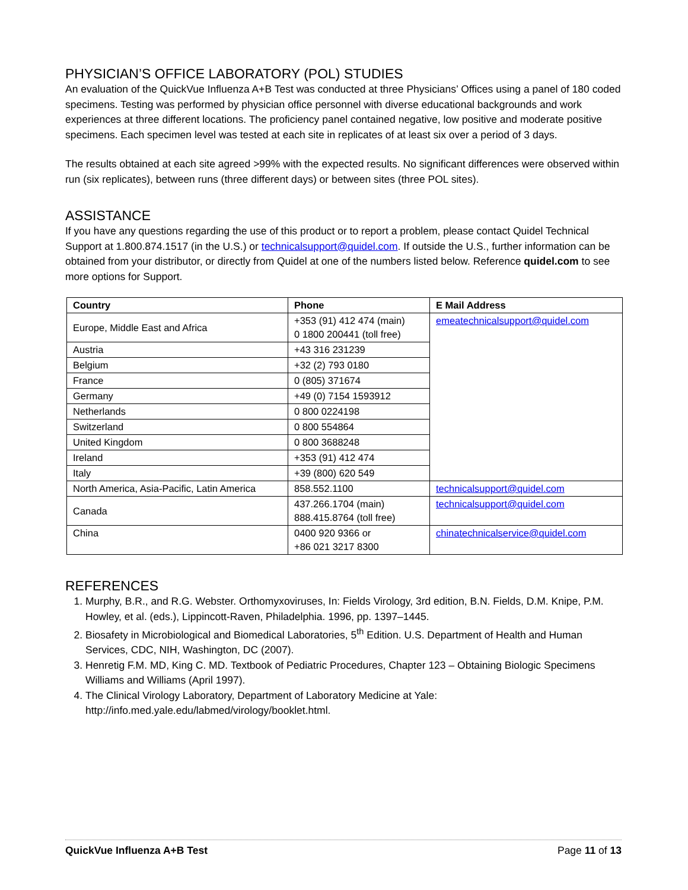PHYSICIAN’S OFFICE LABORATORY (POL) STUDIES
An evaluation of the QuickVue Influenza A+B Test was conducted at three Physicians’ Offices using a panel of 180 coded specimens. Testing was performed by physician office personnel with diverse educational backgrounds and work experiences at three different locations. The proficiency panel contained negative, low positive and moderate positive specimens. Each specimen level was tested at each site in replicates of at least six over a period of 3 days.
The results obtained at each site agreed >99% with the expected results. No significant differences were observed within run (six replicates), between runs (three different days) or between sites (three POL sites).
ASSISTANCE
If you have any questions regarding the use of this product or to report a problem, please contact Quidel Technical Support at 1.800.874.1517 (in the U.S.) or technicalsupport@quidel.com. If outside the U.S., further information can be obtained from your distributor, or directly from Quidel at one of the numbers listed below. Reference quidel.com to see more options for Support.
| Country | Phone | E Mail Address |
| --- | --- | --- |
| Europe, Middle East and Africa | +353 (91) 412 474 (main) 0 1800 200441 (toll free) | emeatechnicalsupport@quidel.com |
| Austria | +43 316 231239 | |
| Belgium | +32 (2) 793 0180 | |
| France | 0 (805) 371674 | |
| Germany | +49 (0) 7154 1593912 | |
| Netherlands | 0 800 0224198 | |
| Switzerland | 0 800 554864 | |
| United Kingdom | 0 800 3688248 | |
| Ireland | +353 (91) 412 474 | |
| Italy | +39 (800) 620 549 | |
| North America, Asia-Pacific, Latin America | 858.552.1100 | technicalsupport@quidel.com |
| Canada | 437.266.1704 (main) 888.415.8764 (toll free) | technicalsupport@quidel.com |
| China | 0400 920 9366 or +86 021 3217 8300 | chinatechnicalservice@quidel.com |
REFERENCES
1. Murphy, B.R., and R.G. Webster. Orthomyxoviruses, In: Fields Virology, 3rd edition, B.N. Fields, D.M. Knipe, P.M. Howley, et al. (eds.), Lippincott-Raven, Philadelphia. 1996, pp. 1397–1445.
2. Biosafety in Microbiological and Biomedical Laboratories, 5<sup>th</sup> Edition. U.S. Department of Health and Human Services, CDC, NIH, Washington, DC (2007).
3. Henretig F.M. MD, King C. MD. Textbook of Pediatric Procedures, Chapter 123 – Obtaining Biologic Specimens Williams and Williams (April 1997).
4. The Clinical Virology Laboratory, Department of Laboratory Medicine at Yale: http://info.med.yale.edu/labmed/virology/booklet.html.
QuickVue Influenza A+B Test Page 11 of 13